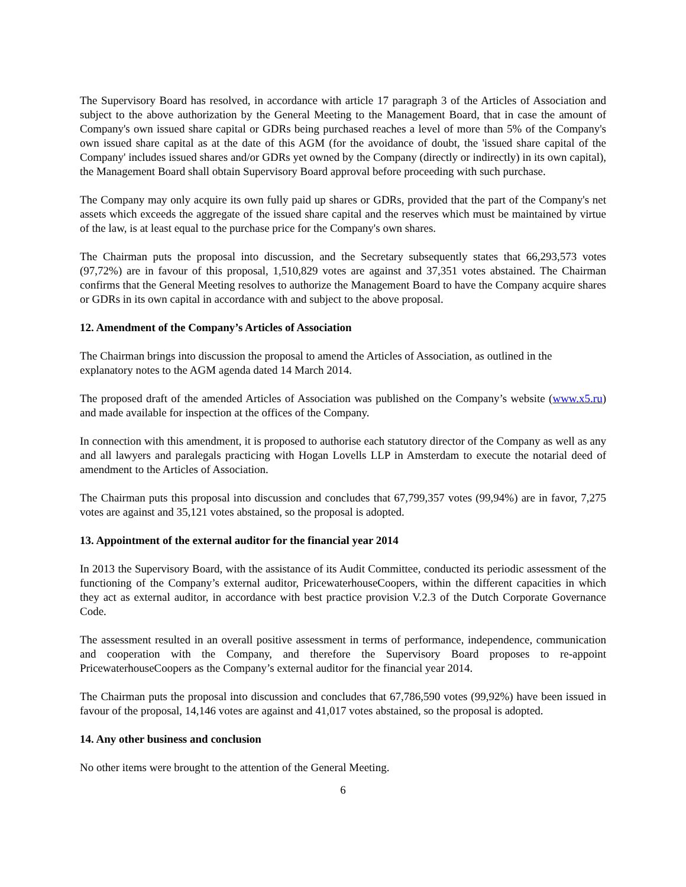The Supervisory Board has resolved, in accordance with article 17 paragraph 3 of the Articles of Association and subject to the above authorization by the General Meeting to the Management Board, that in case the amount of Company's own issued share capital or GDRs being purchased reaches a level of more than 5% of the Company's own issued share capital as at the date of this AGM (for the avoidance of doubt, the 'issued share capital of the Company' includes issued shares and/or GDRs yet owned by the Company (directly or indirectly) in its own capital), the Management Board shall obtain Supervisory Board approval before proceeding with such purchase.
The Company may only acquire its own fully paid up shares or GDRs, provided that the part of the Company's net assets which exceeds the aggregate of the issued share capital and the reserves which must be maintained by virtue of the law, is at least equal to the purchase price for the Company's own shares.
The Chairman puts the proposal into discussion, and the Secretary subsequently states that 66,293,573 votes (97,72%) are in favour of this proposal, 1,510,829 votes are against and 37,351 votes abstained. The Chairman confirms that the General Meeting resolves to authorize the Management Board to have the Company acquire shares or GDRs in its own capital in accordance with and subject to the above proposal.
12. Amendment of the Company’s Articles of Association
The Chairman brings into discussion the proposal to amend the Articles of Association, as outlined in the explanatory notes to the AGM agenda dated 14 March 2014.
The proposed draft of the amended Articles of Association was published on the Company’s website (www.x5.ru) and made available for inspection at the offices of the Company.
In connection with this amendment, it is proposed to authorise each statutory director of the Company as well as any and all lawyers and paralegals practicing with Hogan Lovells LLP in Amsterdam to execute the notarial deed of amendment to the Articles of Association.
The Chairman puts this proposal into discussion and concludes that 67,799,357 votes (99,94%) are in favor, 7,275 votes are against and 35,121 votes abstained, so the proposal is adopted.
13. Appointment of the external auditor for the financial year 2014
In 2013 the Supervisory Board, with the assistance of its Audit Committee, conducted its periodic assessment of the functioning of the Company’s external auditor, PricewaterhouseCoopers, within the different capacities in which they act as external auditor, in accordance with best practice provision V.2.3 of the Dutch Corporate Governance Code.
The assessment resulted in an overall positive assessment in terms of performance, independence, communication and cooperation with the Company, and therefore the Supervisory Board proposes to re-appoint PricewaterhouseCoopers as the Company’s external auditor for the financial year 2014.
The Chairman puts the proposal into discussion and concludes that 67,786,590 votes (99,92%) have been issued in favour of the proposal, 14,146 votes are against and 41,017 votes abstained, so the proposal is adopted.
14. Any other business and conclusion
No other items were brought to the attention of the General Meeting.
6